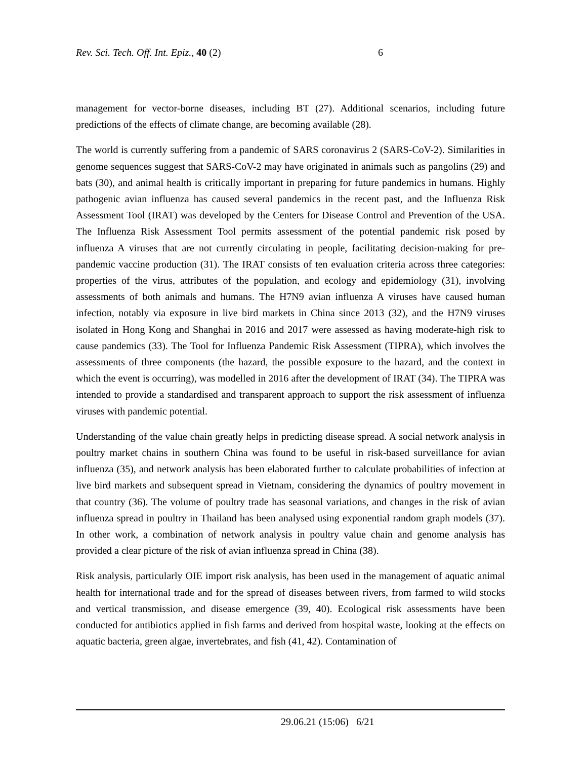Rev. Sci. Tech. Off. Int. Epiz., 40 (2) 6
management for vector-borne diseases, including BT (27). Additional scenarios, including future predictions of the effects of climate change, are becoming available (28).
The world is currently suffering from a pandemic of SARS coronavirus 2 (SARS-CoV-2). Similarities in genome sequences suggest that SARS-CoV-2 may have originated in animals such as pangolins (29) and bats (30), and animal health is critically important in preparing for future pandemics in humans. Highly pathogenic avian influenza has caused several pandemics in the recent past, and the Influenza Risk Assessment Tool (IRAT) was developed by the Centers for Disease Control and Prevention of the USA. The Influenza Risk Assessment Tool permits assessment of the potential pandemic risk posed by influenza A viruses that are not currently circulating in people, facilitating decision-making for pre-pandemic vaccine production (31). The IRAT consists of ten evaluation criteria across three categories: properties of the virus, attributes of the population, and ecology and epidemiology (31), involving assessments of both animals and humans. The H7N9 avian influenza A viruses have caused human infection, notably via exposure in live bird markets in China since 2013 (32), and the H7N9 viruses isolated in Hong Kong and Shanghai in 2016 and 2017 were assessed as having moderate-high risk to cause pandemics (33). The Tool for Influenza Pandemic Risk Assessment (TIPRA), which involves the assessments of three components (the hazard, the possible exposure to the hazard, and the context in which the event is occurring), was modelled in 2016 after the development of IRAT (34). The TIPRA was intended to provide a standardised and transparent approach to support the risk assessment of influenza viruses with pandemic potential.
Understanding of the value chain greatly helps in predicting disease spread. A social network analysis in poultry market chains in southern China was found to be useful in risk-based surveillance for avian influenza (35), and network analysis has been elaborated further to calculate probabilities of infection at live bird markets and subsequent spread in Vietnam, considering the dynamics of poultry movement in that country (36). The volume of poultry trade has seasonal variations, and changes in the risk of avian influenza spread in poultry in Thailand has been analysed using exponential random graph models (37). In other work, a combination of network analysis in poultry value chain and genome analysis has provided a clear picture of the risk of avian influenza spread in China (38).
Risk analysis, particularly OIE import risk analysis, has been used in the management of aquatic animal health for international trade and for the spread of diseases between rivers, from farmed to wild stocks and vertical transmission, and disease emergence (39, 40). Ecological risk assessments have been conducted for antibiotics applied in fish farms and derived from hospital waste, looking at the effects on aquatic bacteria, green algae, invertebrates, and fish (41, 42). Contamination of
29.06.21 (15:06) 6/21